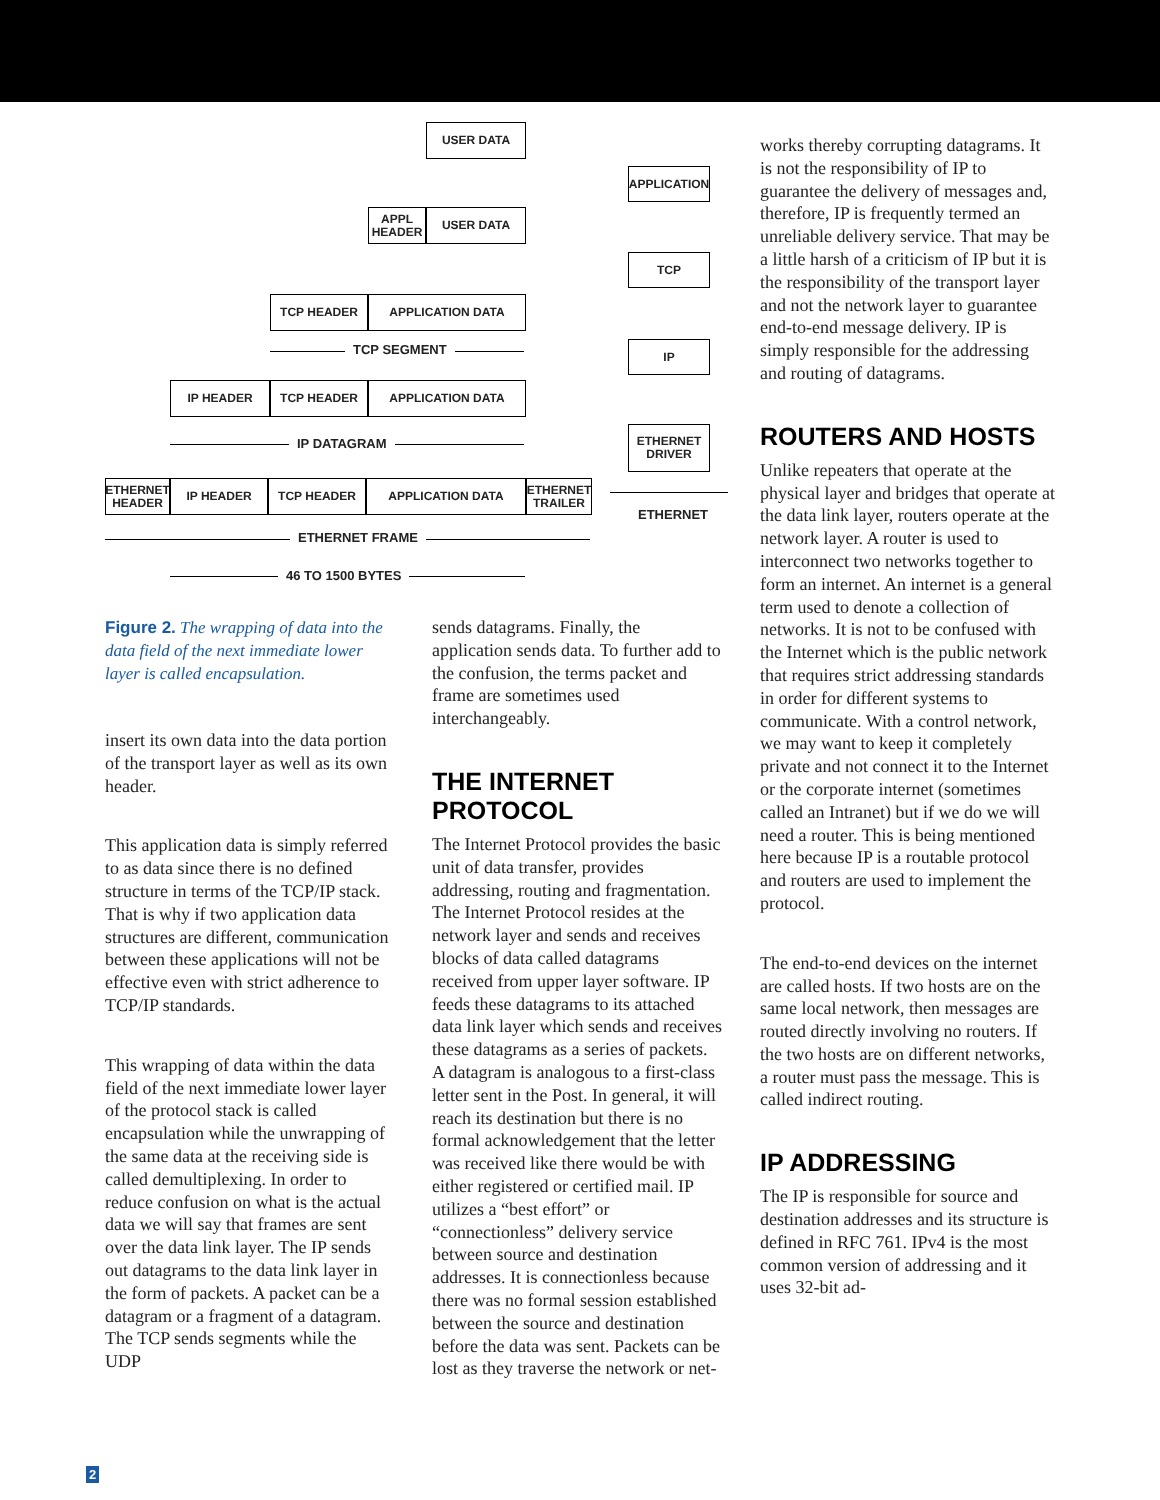USER DATA
APPLICATION
APPL HEADER
USER DATA
TCP
TCP HEADER APPLICATION DATA
TCP SEGMENT IP
IP HEADER TCP HEADER APPLICATION DATA
ETHERNET DRIVER
IP DATAGRAM
ETHERNET HEADER
IP HEADER TCP HEADER APPLICATION DATA
ETHERNET TRAILER
ETHERNET
ETHERNET FRAME
46 TO 1500 BYTES
Figure 2. The wrapping of data into the data field of the next immediate lower layer is called encapsulation.
insert its own data into the data portion of the transport layer as well as its own header.
This application data is simply referred to as data since there is no defined structure in terms of the TCP/IP stack. That is why if two application data structures are different, communication between these applications will not be effective even with strict adherence to TCP/IP standards.
This wrapping of data within the data field of the next immediate lower layer of the protocol stack is called encapsulation while the unwrapping of the same data at the receiving side is called demultiplexing. In order to reduce confusion on what is the actual data we will say that frames are sent over the data link layer. The IP sends out datagrams to the data link layer in the form of packets. A packet can be a datagram or a fragment of a datagram. The TCP sends segments while the UDP
sends datagrams. Finally, the application sends data. To further add to the confusion, the terms packet and frame are sometimes used interchangeably.
THE INTERNET PROTOCOL
The Internet Protocol provides the basic unit of data transfer, provides addressing, routing and fragmentation. The Internet Protocol resides at the network layer and sends and receives blocks of data called datagrams received from upper layer software. IP feeds these datagrams to its attached data link layer which sends and receives these datagrams as a series of packets. A datagram is analogous to a first-class letter sent in the Post. In general, it will reach its destination but there is no formal acknowledgement that the letter was received like there would be with either registered or certified mail. IP utilizes a “best effort” or “connectionless” delivery service between source and destination addresses. It is connectionless because there was no formal session established between the source and destination before the data was sent. Packets can be lost as they traverse the network or net-
works thereby corrupting datagrams. It is not the responsibility of IP to guarantee the delivery of messages and, therefore, IP is frequently termed an unreliable delivery service. That may be a little harsh of a criticism of IP but it is the responsibility of the transport layer and not the network layer to guarantee end-to-end message delivery. IP is simply responsible for the addressing and routing of datagrams.
ROUTERS AND HOSTS
Unlike repeaters that operate at the physical layer and bridges that operate at the data link layer, routers operate at the network layer. A router is used to interconnect two networks together to form an internet. An internet is a general term used to denote a collection of networks. It is not to be confused with the Internet which is the public network that requires strict addressing standards in order for different systems to communicate. With a control network, we may want to keep it completely private and not connect it to the Internet or the corporate internet (sometimes called an Intranet) but if we do we will need a router. This is being mentioned here because IP is a routable protocol and routers are used to implement the protocol.
The end-to-end devices on the internet are called hosts. If two hosts are on the same local network, then messages are routed directly involving no routers. If the two hosts are on different networks, a router must pass the message. This is called indirect routing.
IP ADDRESSING
The IP is responsible for source and destination addresses and its structure is defined in RFC 761. IPv4 is the most common version of addressing and it uses 32-bit ad-
2